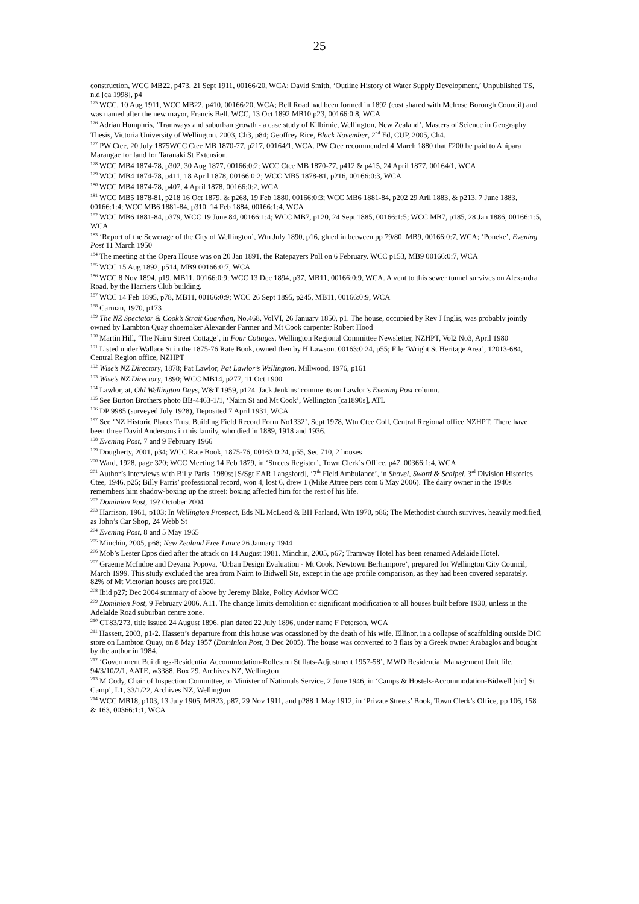25
construction, WCC MB22, p473, 21 Sept 1911, 00166/20, WCA; David Smith, ‘Outline History of Water Supply Development,’ Unpublished TS, n.d [ca 1998], p4
<sup>175</sup> WCC, 10 Aug 1911, WCC MB22, p410, 00166/20, WCA; Bell Road had been formed in 1892 (cost shared with Melrose Borough Council) and was named after the new mayor, Francis Bell. WCC, 13 Oct 1892 MB10 p23, 00166:0:8, WCA
<sup>176</sup> Adrian Humphris, ‘Tramways and suburban growth - a case study of Kilbirnie, Wellington, New Zealand’, Masters of Science in Geography Thesis, Victoria University of Wellington. 2003, Ch3, p84; Geoffrey Rice, Black November, 2<sup>nd</sup> Ed, CUP, 2005, Ch4.
<sup>177</sup> PW Ctee, 20 July 1875WCC Ctee MB 1870-77, p217, 00164/1, WCA. PW Ctee recommended 4 March 1880 that £200 be paid to Ahipara Marangae for land for Taranaki St Extension.
<sup>178</sup> WCC MB4 1874-78, p302, 30 Aug 1877, 00166:0:2; WCC Ctee MB 1870-77, p412 & p415, 24 April 1877, 00164/1, WCA
<sup>179</sup> WCC MB4 1874-78, p411, 18 April 1878, 00166:0:2; WCC MB5 1878-81, p216, 00166:0:3, WCA
<sup>180</sup> WCC MB4 1874-78, p407, 4 April 1878, 00166:0:2, WCA
<sup>181</sup> WCC MB5 1878-81, p218 16 Oct 1879, & p268, 19 Feb 1880, 00166:0:3; WCC MB6 1881-84, p202 29 Aril 1883, & p213, 7 June 1883, 00166:1:4; WCC MB6 1881-84, p310, 14 Feb 1884, 00166:1:4, WCA
<sup>182</sup> WCC MB6 1881-84, p379, WCC 19 June 84, 00166:1:4; WCC MB7, p120, 24 Sept 1885, 00166:1:5; WCC MB7, p185, 28 Jan 1886, 00166:1:5, WCA
<sup>183</sup> ‘Report of the Sewerage of the City of Wellington’, Wtn July 1890, p16, glued in between pp 79/80, MB9, 00166:0:7, WCA; ‘Poneke’, Evening Post 11 March 1950
<sup>184</sup> The meeting at the Opera House was on 20 Jan 1891, the Ratepayers Poll on 6 February. WCC p153, MB9 00166:0:7, WCA
<sup>185</sup> WCC 15 Aug 1892, p514, MB9 00166:0:7, WCA
<sup>186</sup> WCC 8 Nov 1894, p19, MB11, 00166:0:9; WCC 13 Dec 1894, p37, MB11, 00166:0:9, WCA. A vent to this sewer tunnel survives on Alexandra Road, by the Harriers Club building.
<sup>187</sup> WCC 14 Feb 1895, p78, MB11, 00166:0:9; WCC 26 Sept 1895, p245, MB11, 00166:0:9, WCA
<sup>188</sup> Carman, 1970, p173
<sup>189</sup> The NZ Spectator & Cook’s Strait Guardian, No.468, VolVI, 26 January 1850, p1. The house, occupied by Rev J Inglis, was probably jointly owned by Lambton Quay shoemaker Alexander Farmer and Mt Cook carpenter Robert Hood
<sup>190</sup> Martin Hill, ‘The Nairn Street Cottage’, in Four Cottages, Wellington Regional Committee Newsletter, NZHPT, Vol2 No3, April 1980
<sup>191</sup> Listed under Wallace St in the 1875-76 Rate Book, owned then by H Lawson. 00163:0:24, p55; File ‘Wright St Heritage Area’, 12013-684, Central Region office, NZHPT
<sup>192</sup> Wise’s NZ Directory, 1878; Pat Lawlor, Pat Lawlor’s Wellington, Millwood, 1976, p161
<sup>193</sup> Wise’s NZ Directory, 1890; WCC MB14, p277, 11 Oct 1900
<sup>194</sup> Lawlor, at, Old Wellington Days, W&T 1959, p124. Jack Jenkins’ comments on Lawlor’s Evening Post column.
<sup>195</sup> See Burton Brothers photo BB-4463-1/1, ‘Nairn St and Mt Cook’, Wellington [ca1890s], ATL
<sup>196</sup> DP 9985 (surveyed July 1928), Deposited 7 April 1931, WCA
<sup>197</sup> See ‘NZ Historic Places Trust Building Field Record Form No1332’, Sept 1978, Wtn Ctee Coll, Central Regional office NZHPT. There have been three David Andersons in this family, who died in 1889, 1918 and 1936.
<sup>198</sup> Evening Post, 7 and 9 February 1966
<sup>199</sup> Dougherty, 2001, p34; WCC Rate Book, 1875-76, 00163:0:24, p55, Sec 710, 2 houses
<sup>200</sup> Ward, 1928, page 320; WCC Meeting 14 Feb 1879, in ‘Streets Register’, Town Clerk’s Office, p47, 00366:1:4, WCA
<sup>201</sup> Author’s interviews with Billy Paris, 1980s; [S/Sgt EAR Langsford], ‘7<sup>th</sup> Field Ambulance’, in Shovel, Sword & Scalpel, 3<sup>rd</sup> Division Histories Ctee, 1946, p25; Billy Parris’ professional record, won 4, lost 6, drew 1 (Mike Attree pers com 6 May 2006). The dairy owner in the 1940s remembers him shadow-boxing up the street: boxing affected him for the rest of his life.
<sup>202</sup> Dominion Post, 19? October 2004
<sup>203</sup> Harrison, 1961, p103; In Wellington Prospect, Eds NL McLeod & BH Farland, Wtn 1970, p86; The Methodist church survives, heavily modified, as John’s Car Shop, 24 Webb St
<sup>204</sup> Evening Post, 8 and 5 May 1965
<sup>205</sup> Minchin, 2005, p68; New Zealand Free Lance 26 January 1944
<sup>206</sup> Mob’s Lester Epps died after the attack on 14 August 1981. Minchin, 2005, p67; Tramway Hotel has been renamed Adelaide Hotel.
<sup>207</sup> Graeme McIndoe and Deyana Popova, ‘Urban Design Evaluation - Mt Cook, Newtown Berhampore’, prepared for Wellington City Council, March 1999. This study excluded the area from Nairn to Bidwell Sts, except in the age profile comparison, as they had been covered separately. 82% of Mt Victorian houses are pre1920.
<sup>208</sup> Ibid p27; Dec 2004 summary of above by Jeremy Blake, Policy Advisor WCC
<sup>209</sup> Dominion Post, 9 February 2006, A11. The change limits demolition or significant modification to all houses built before 1930, unless in the Adelaide Road suburban centre zone.
<sup>210</sup> CT83/273, title issued 24 August 1896, plan dated 22 July 1896, under name F Peterson, WCA
<sup>211</sup> Hassett, 2003, p1-2. Hassett’s departure from this house was ocassioned by the death of his wife, Ellinor, in a collapse of scaffolding outside DIC store on Lambton Quay, on 8 May 1957 (Dominion Post, 3 Dec 2005). The house was converted to 3 flats by a Greek owner Arabaglos and bought by the author in 1984.
<sup>212</sup> ‘Government Buildings-Residential Accommodation-Rolleston St flats-Adjustment 1957-58’, MWD Residential Management Unit file, 94/3/10/2/1, AATE, w3388, Box 29, Archives NZ, Wellington
<sup>213</sup> M Cody, Chair of Inspection Committee, to Minister of Nationals Service, 2 June 1946, in ‘Camps & Hostels-Accommodation-Bidwell [sic] St Camp’, L1, 33/1/22, Archives NZ, Wellington
<sup>214</sup> WCC MB18, p103, 13 July 1905, MB23, p87, 29 Nov 1911, and p288 1 May 1912, in ‘Private Streets’ Book, Town Clerk’s Office, pp 106, 158 & 163, 00366:1:1, WCA